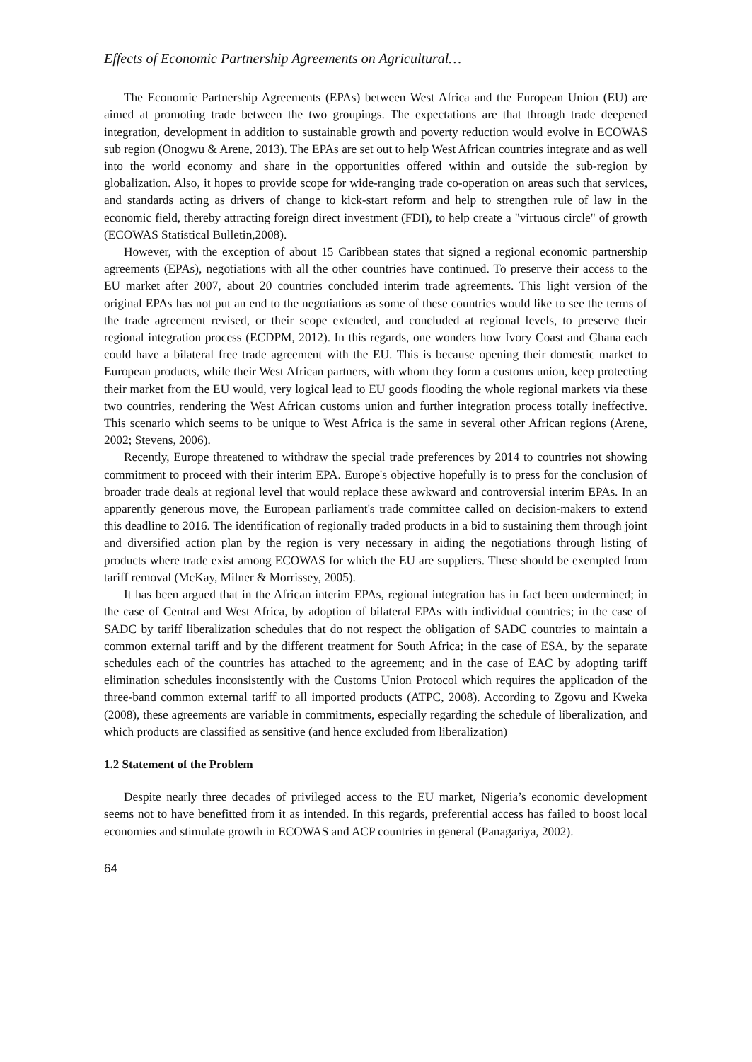Effects of Economic Partnership Agreements on Agricultural…
The Economic Partnership Agreements (EPAs) between West Africa and the European Union (EU) are aimed at promoting trade between the two groupings. The expectations are that through trade deepened integration, development in addition to sustainable growth and poverty reduction would evolve in ECOWAS sub region (Onogwu & Arene, 2013). The EPAs are set out to help West African countries integrate and as well into the world economy and share in the opportunities offered within and outside the sub-region by globalization. Also, it hopes to provide scope for wide-ranging trade co-operation on areas such that services, and standards acting as drivers of change to kick-start reform and help to strengthen rule of law in the economic field, thereby attracting foreign direct investment (FDI), to help create a "virtuous circle" of growth (ECOWAS Statistical Bulletin,2008).
However, with the exception of about 15 Caribbean states that signed a regional economic partnership agreements (EPAs), negotiations with all the other countries have continued. To preserve their access to the EU market after 2007, about 20 countries concluded interim trade agreements. This light version of the original EPAs has not put an end to the negotiations as some of these countries would like to see the terms of the trade agreement revised, or their scope extended, and concluded at regional levels, to preserve their regional integration process (ECDPM, 2012). In this regards, one wonders how Ivory Coast and Ghana each could have a bilateral free trade agreement with the EU. This is because opening their domestic market to European products, while their West African partners, with whom they form a customs union, keep protecting their market from the EU would, very logical lead to EU goods flooding the whole regional markets via these two countries, rendering the West African customs union and further integration process totally ineffective. This scenario which seems to be unique to West Africa is the same in several other African regions (Arene, 2002; Stevens, 2006).
Recently, Europe threatened to withdraw the special trade preferences by 2014 to countries not showing commitment to proceed with their interim EPA. Europe's objective hopefully is to press for the conclusion of broader trade deals at regional level that would replace these awkward and controversial interim EPAs. In an apparently generous move, the European parliament's trade committee called on decision-makers to extend this deadline to 2016. The identification of regionally traded products in a bid to sustaining them through joint and diversified action plan by the region is very necessary in aiding the negotiations through listing of products where trade exist among ECOWAS for which the EU are suppliers. These should be exempted from tariff removal (McKay, Milner & Morrissey, 2005).
It has been argued that in the African interim EPAs, regional integration has in fact been undermined; in the case of Central and West Africa, by adoption of bilateral EPAs with individual countries; in the case of SADC by tariff liberalization schedules that do not respect the obligation of SADC countries to maintain a common external tariff and by the different treatment for South Africa; in the case of ESA, by the separate schedules each of the countries has attached to the agreement; and in the case of EAC by adopting tariff elimination schedules inconsistently with the Customs Union Protocol which requires the application of the three-band common external tariff to all imported products (ATPC, 2008). According to Zgovu and Kweka (2008), these agreements are variable in commitments, especially regarding the schedule of liberalization, and which products are classified as sensitive (and hence excluded from liberalization)
1.2 Statement of the Problem
Despite nearly three decades of privileged access to the EU market, Nigeria’s economic development seems not to have benefitted from it as intended. In this regards, preferential access has failed to boost local economies and stimulate growth in ECOWAS and ACP countries in general (Panagariya, 2002).
64